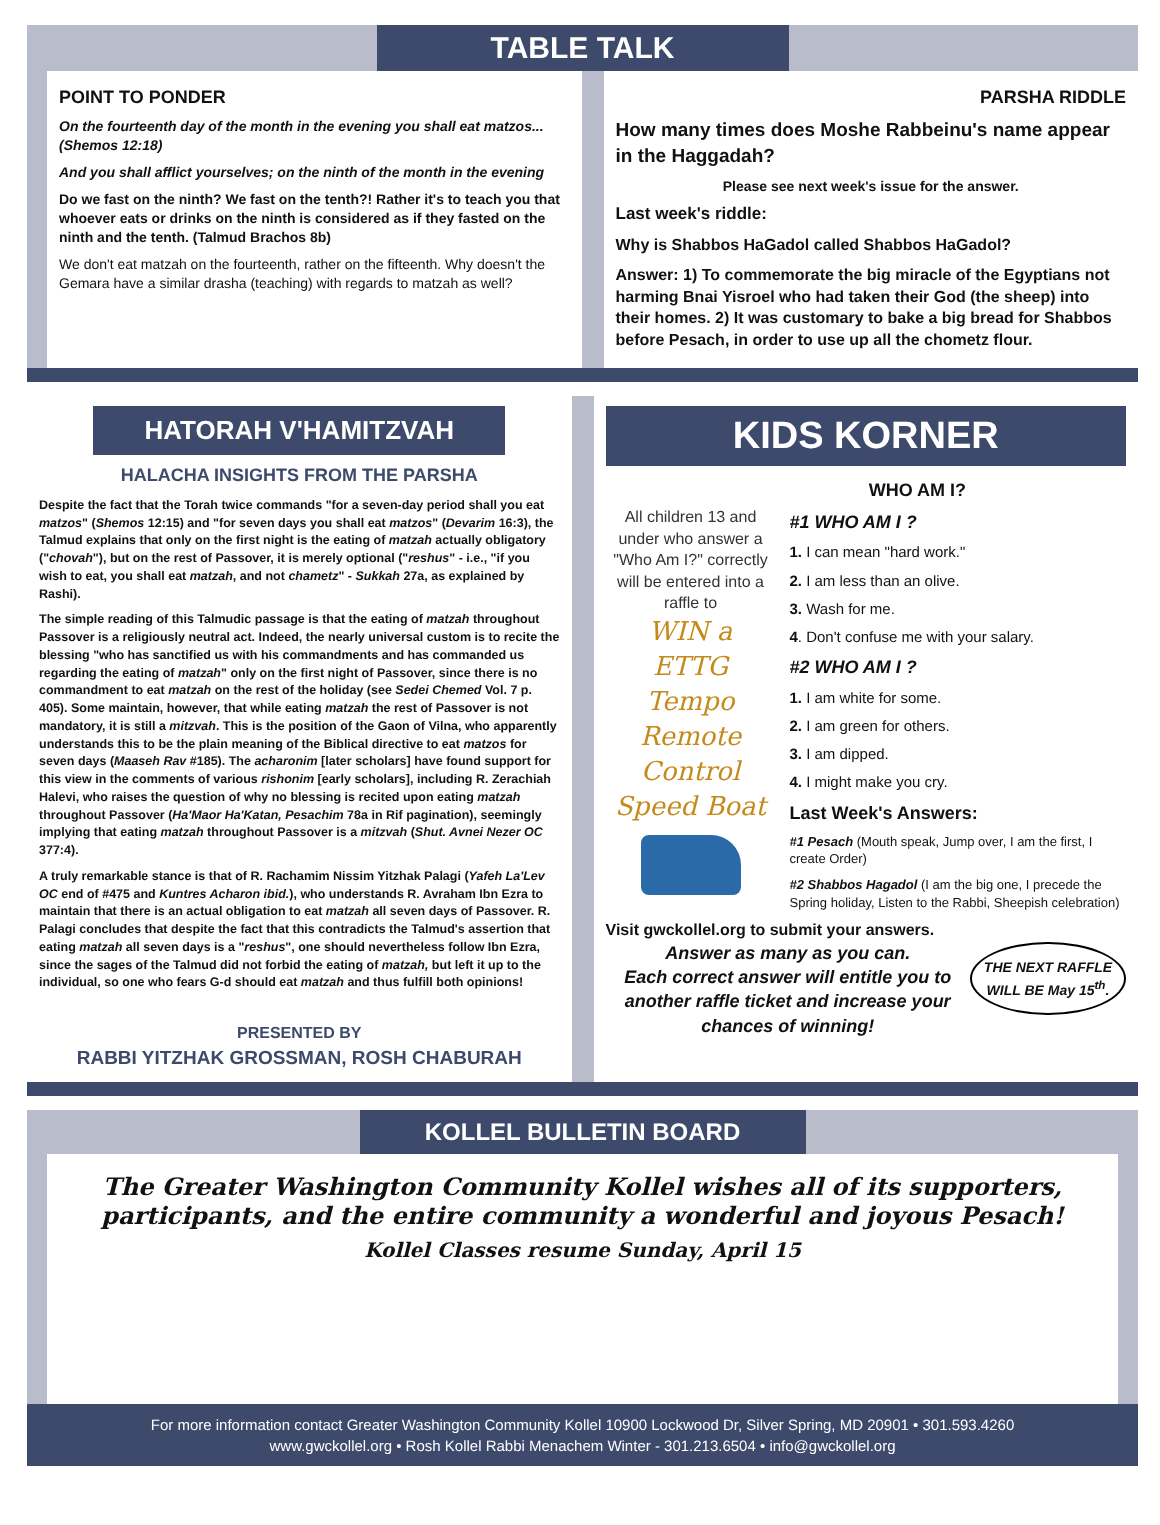TABLE TALK
POINT TO PONDER
On the fourteenth day of the month in the evening you shall eat matzos... (Shemos 12:18)
And you shall afflict yourselves; on the ninth of the month in the evening
Do we fast on the ninth? We fast on the tenth?! Rather it's to teach you that whoever eats or drinks on the ninth is considered as if they fasted on the ninth and the tenth. (Talmud Brachos 8b)
We don't eat matzah on the fourteenth, rather on the fifteenth. Why doesn't the Gemara have a similar drasha (teaching) with regards to matzah as well?
PARSHA RIDDLE
How many times does Moshe Rabbeinu's name appear in the Haggadah?
Please see next week's issue for the answer.
Last week's riddle:
Why is Shabbos HaGadol called Shabbos HaGadol?
Answer: 1) To commemorate the big miracle of the Egyptians not harming Bnai Yisroel who had taken their God (the sheep) into their homes. 2) It was customary to bake a big bread for Shabbos before Pesach, in order to use up all the chometz flour.
HATORAH V'HAMITZVAH
HALACHA INSIGHTS FROM THE PARSHA
Despite the fact that the Torah twice commands "for a seven-day period shall you eat matzos" (Shemos 12:15) and "for seven days you shall eat matzos" (Devarim 16:3), the Talmud explains that only on the first night is the eating of matzah actually obligatory ("chovah"), but on the rest of Passover, it is merely optional ("reshus" - i.e., "if you wish to eat, you shall eat matzah, and not chametz" - Sukkah 27a, as explained by Rashi).
The simple reading of this Talmudic passage is that the eating of matzah throughout Passover is a religiously neutral act. Indeed, the nearly universal custom is to recite the blessing "who has sanctified us with his commandments and has commanded us regarding the eating of matzah" only on the first night of Passover, since there is no commandment to eat matzah on the rest of the holiday (see Sedei Chemed Vol. 7 p. 405). Some maintain, however, that while eating matzah the rest of Passover is not mandatory, it is still a mitzvah. This is the position of the Gaon of Vilna, who apparently understands this to be the plain meaning of the Biblical directive to eat matzos for seven days (Maaseh Rav #185). The acharonim [later scholars] have found support for this view in the comments of various rishonim [early scholars], including R. Zerachiah Halevi, who raises the question of why no blessing is recited upon eating matzah throughout Passover (Ha'Maor Ha'Katan, Pesachim 78a in Rif pagination), seemingly implying that eating matzah throughout Passover is a mitzvah (Shut. Avnei Nezer OC 377:4).
A truly remarkable stance is that of R. Rachamim Nissim Yitzhak Palagi (Yafeh La'Lev OC end of #475 and Kuntres Acharon ibid.), who understands R. Avraham Ibn Ezra to maintain that there is an actual obligation to eat matzah all seven days of Passover. R. Palagi concludes that despite the fact that this contradicts the Talmud's assertion that eating matzah all seven days is a "reshus", one should nevertheless follow Ibn Ezra, since the sages of the Talmud did not forbid the eating of matzah, but left it up to the individual, so one who fears G-d should eat matzah and thus fulfill both opinions!
PRESENTED BY
RABBI YITZHAK GROSSMAN, ROSH CHABURAH
KIDS KORNER
WHO AM I?
All children 13 and under who answer a "Who Am I?" correctly will be entered into a raffle to
WIN a
ETTG Tempo Remote Control Speed Boat
#1 WHO AM I ?
1. I can mean "hard work."
2. I am less than an olive.
3. Wash for me.
4. Don't confuse me with your salary.
#2 WHO AM I ?
1. I am white for some.
2. I am green for others.
3. I am dipped.
4. I might make you cry.
Last Week's Answers:
#1 Pesach (Mouth speak, Jump over, I am the first, I create Order)
#2 Shabbos Hagadol (I am the big one, I precede the Spring holiday, Listen to the Rabbi, Sheepish celebration)
Visit gwckollel.org to submit your answers.
Answer as many as you can.
Each correct answer will entitle you to another raffle ticket and increase your chances of winning!
THE NEXT RAFFLE WILL BE May 15<sup>th</sup>.
KOLLEL BULLETIN BOARD
The Greater Washington Community Kollel wishes all of its supporters, participants, and the entire community a wonderful and joyous Pesach!
Kollel Classes resume Sunday, April 15
For more information contact Greater Washington Community Kollel 10900 Lockwood Dr, Silver Spring, MD 20901 • 301.593.4260
www.gwckollel.org • Rosh Kollel Rabbi Menachem Winter - 301.213.6504 • info@gwckollel.org